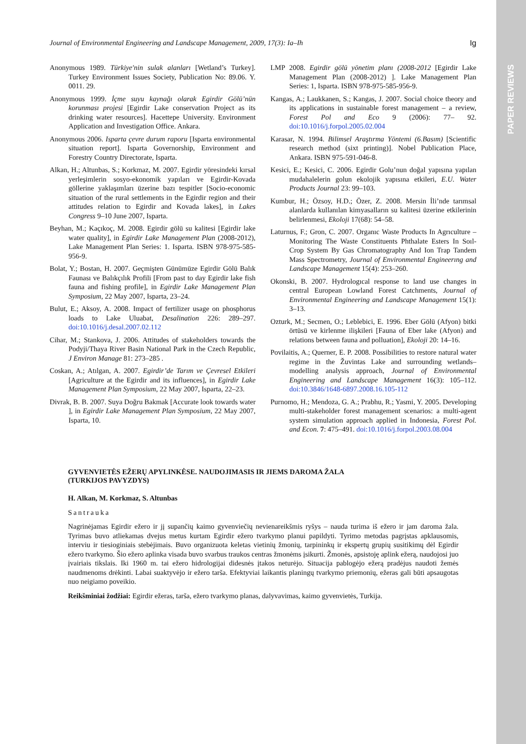PAPER REVIEWS
Journal of Environmental Engineering and Landscape Management, 2009, 17(3): Ia–Ih Ig
Anonymous 1989. Türkiye'nin sulak alanları [Wetland’s Turkey]. Turkey Environment Issues Society, Publication No: 89.06. Y. 0011. 29.
Anonymous 1999. İçme suyu kaynağı olarak Egirdir Gölü’nün korunması projesi [Egirdir Lake conservation Project as its drinking water resources]. Hacettepe University. Environment Application and Investigation Office. Ankara.
Anonymous 2006. Isparta çevre durum raporu [Isparta environmental situation report]. Isparta Governorship, Environment and Forestry Country Directorate, Isparta.
Alkan, H.; Altunbas, S.; Korkmaz, M. 2007. Egirdir yöresindeki kırsal yerleşimlerin sosyo-ekonomik yapıları ve Egirdir-Kovada göllerine yaklaşımları üzerine bazı tespitler [Socio-economic situation of the rural settlements in the Egirdir region and their attitudes relation to Egirdir and Kovada lakes], in Lakes Congress 9–10 June 2007, Isparta.
Beyhan, M.; Kaçıkoç, M. 2008. Egirdir gölü su kalitesi [Egirdir lake water quality], in Egirdir Lake Management Plan (2008-2012), Lake Management Plan Series: 1. Isparta. ISBN 978-975-585-956-9.
Bolat, Y.; Bostan, H. 2007. Geçmişten Günümüze Egirdir Gölü Balık Faunası ve Balıkçılık Profili [From past to day Egirdir lake fish fauna and fishing profile], in Egirdir Lake Management Plan Symposium, 22 May 2007, Isparta, 23–24.
Bulut, E.; Aksoy, A. 2008. Impact of fertilizer usage on phosphorus loads to Lake Uluabat, Desalination 226: 289–297. doi:10.1016/j.desal.2007.02.112
Cihar, M.; Stankova, J. 2006. Attitudes of stakeholders towards the Podyji/Thaya River Basin National Park in the Czech Republic, J Environ Manage 81: 273–285 .
Coskan, A.; Atılgan, A. 2007. Egirdir’de Tarım ve Çevresel Etkileri [Agriculture at the Egirdir and its influences], in Egirdir Lake Management Plan Symposium, 22 May 2007, Isparta, 22–23.
Divrak, B. B. 2007. Suya Doğru Bakmak [Accurate look towards water ], in Egirdir Lake Management Plan Symposium, 22 May 2007, Isparta, 10.
LMP 2008. Egirdir gölü yönetim planı (2008-2012 [Egirdir Lake Management Plan (2008-2012) ]. Lake Management Plan Series: 1, Isparta. ISBN 978-975-585-956-9.
Kangas, A.; Laukkanen, S.; Kangas, J. 2007. Social choice theory and its applications in sustainable forest management – a review, Forest Pol and Eco 9 (2006): 77– 92. doi:10.1016/j.forpol.2005.02.004
Karasar, N. 1994. Bilimsel Araştırma Yöntemi (6.Basım) [Scientific research method (sixt printing)]. Nobel Publication Place, Ankara. ISBN 975-591-046-8.
Kesici, E.; Kesici, C. 2006. Egirdir Golu’nun doğal yapısına yapılan mudahalelerin golun ekolojik yapısına etkileri, E.U. Water Products Journal 23: 99–103.
Kumbur, H.; Özsoy, H.D.; Özer, Z. 2008. Mersin İli’nde tarımsal alanlarda kullanılan kimyasalların su kalitesi üzerine etkilerinin belirlenmesi, Ekoloji 17(68): 54–58.
Laturnus, F.; Gron, C. 2007. Organıc Waste Products In Agrıculture – Monitoring The Waste Constituents Phthalate Esters In Soıl-Crop System By Gas Chromatography And Ion Trap Tandem Mass Spectrometry, Journal of Environmental Engineerıng and Landscape Management 15(4): 253–260.
Okonski, B. 2007. Hydrologıcal response to land use changes in central European Lowland Forest Catchments, Journal of Environmental Engineering and Landscape Management 15(1): 3–13.
Ozturk, M.; Secmen, O.; Leblebici, E. 1996. Eber Gölü (Afyon) bitki örtüsü ve kirlenme ilişkileri [Fauna of Eber lake (Afyon) and relations between fauna and polluation], Ekoloji 20: 14–16.
Povilaitis, A.; Querner, E. P. 2008. Possibilities to restore natural water regime in the Žuvintas Lake and surrounding wetlands–modelling analysis approach, Journal of Environmental Engineering and Landscape Management 16(3): 105–112. doi:10.3846/1648-6897.2008.16.105-112
Purnomo, H.; Mendoza, G. A.; Prabhu, R.; Yasmi, Y. 2005. Developing multi-stakeholder forest management scenarios: a multi-agent system simulation approach applied in Indonesia, Forest Pol. and Econ. 7: 475–491. doi:10.1016/j.forpol.2003.08.004
GYVENVIETĖS EŽERŲ APYLINKĖSE. NAUDOJIMASIS IR JIEMS DAROMA ŽALA
(TURKIJOS PAVYZDYS)
H. Alkan, M. Korkmaz, S. Altunbas
Santrauka
Nagrinėjamas Egirdir ežero ir jį supančių kaimo gyvenviečių nevienareikšmis ryšys – nauda turima iš ežero ir jam daroma žala. Tyrimas buvo atliekamas dvejus metus kurtam Egirdir ežero tvarkymo planui papildyti. Tyrimo metodas pagrįstas apklausomis, interviu ir tiesioginiais stebėjimais. Buvo organizuota keletas vietinių žmonių, tarpininkų ir ekspertų grupių susitikimų dėl Egirdir ežero tvarkymo. Šio ežero aplinka visada buvo svarbus traukos centras žmonėms įsikurti. Žmonės, apsistoję aplink ežerą, naudojosi juo įvairiais tikslais. Iki 1960 m. tai ežero hidrologijai didesnės įtakos neturėjo. Situacija pablogėjo ežerą pradėjus naudoti žemės naudmenoms drėkinti. Labai suaktyvėjo ir ežero tarša. Efektyviai laikantis planingų tvarkymo priemonių, ežeras gali būti apsaugotas nuo neigiamo poveikio.
Reikšminiai žodžiai: Egirdir ežeras, tarša, ežero tvarkymo planas, dalyvavimas, kaimo gyvenvietės, Turkija.